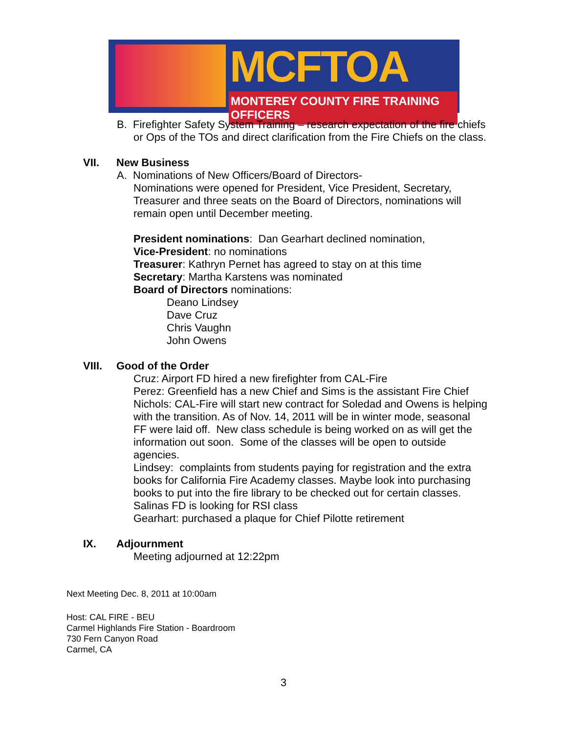MCFTOA
MONTEREY COUNTY FIRE TRAINING OFFICERS
B. Firefighter Safety System Training – research expectation of the fire chiefs
or Ops of the TOs and direct clarification from the Fire Chiefs on the class.
VII. New Business
A. Nominations of New Officers/Board of Directors-
Nominations were opened for President, Vice President, Secretary,
Treasurer and three seats on the Board of Directors, nominations will
remain open until December meeting.
President nominations: Dan Gearhart declined nomination,
Vice-President: no nominations
Treasurer: Kathryn Pernet has agreed to stay on at this time
Secretary: Martha Karstens was nominated
Board of Directors nominations:
Deano Lindsey
Dave Cruz
Chris Vaughn
John Owens
VIII. Good of the Order
Cruz: Airport FD hired a new firefighter from CAL-Fire
Perez: Greenfield has a new Chief and Sims is the assistant Fire Chief
Nichols: CAL-Fire will start new contract for Soledad and Owens is helping
with the transition. As of Nov. 14, 2011 will be in winter mode, seasonal
FF were laid off. New class schedule is being worked on as will get the
information out soon. Some of the classes will be open to outside
agencies.
Lindsey: complaints from students paying for registration and the extra
books for California Fire Academy classes. Maybe look into purchasing
books to put into the fire library to be checked out for certain classes.
Salinas FD is looking for RSI class
Gearhart: purchased a plaque for Chief Pilotte retirement
IX. Adjournment
Meeting adjourned at 12:22pm
Next Meeting Dec. 8, 2011 at 10:00am
Host: CAL FIRE - BEU
Carmel Highlands Fire Station - Boardroom
730 Fern Canyon Road
Carmel, CA
3